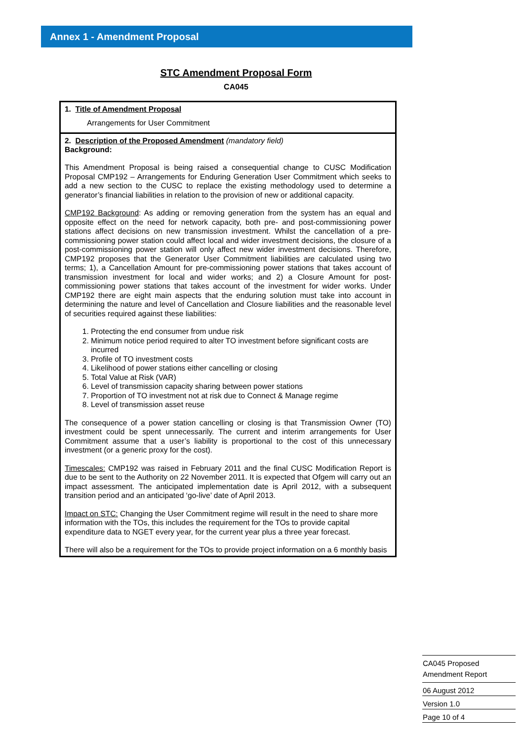Annex 1 - Amendment Proposal
STC Amendment Proposal Form
CA045
| 1. Title of Amendment Proposal Arrangements for User Commitment |
| 2. Description of the Proposed Amendment (mandatory field) Background: This Amendment Proposal is being raised a consequential change to CUSC Modification Proposal CMP192 – Arrangements for Enduring Generation User Commitment which seeks to add a new section to the CUSC to replace the existing methodology used to determine a generator’s financial liabilities in relation to the provision of new or additional capacity. CMP192 Background : As adding or removing generation from the system has an equal and opposite effect on the need for network capacity, both pre- and post-commissioning power stations affect decisions on new transmission investment. Whilst the cancellation of a pre-commissioning power station could affect local and wider investment decisions, the closure of a post-commissioning power station will only affect new wider investment decisions. Therefore, CMP192 proposes that the Generator User Commitment liabilities are calculated using two terms; 1), a Cancellation Amount for pre-commissioning power stations that takes account of transmission investment for local and wider works; and 2) a Closure Amount for post-commissioning power stations that takes account of the investment for wider works. Under CMP192 there are eight main aspects that the enduring solution must take into account in determining the nature and level of Cancellation and Closure liabilities and the reasonable level of securities required against these liabilities: 1. Protecting the end consumer from undue risk 2. Minimum notice period required to alter TO investment before significant costs are incurred 3. Profile of TO investment costs 4. Likelihood of power stations either cancelling or closing 5. Total Value at Risk (VAR) 6. Level of transmission capacity sharing between power stations 7. Proportion of TO investment not at risk due to Connect & Manage regime 8. Level of transmission asset reuse The consequence of a power station cancelling or closing is that Transmission Owner (TO) investment could be spent unnecessarily. The current and interim arrangements for User Commitment assume that a user’s liability is proportional to the cost of this unnecessary investment (or a generic proxy for the cost). Timescales: CMP192 was raised in February 2011 and the final CUSC Modification Report is due to be sent to the Authority on 22 November 2011. It is expected that Ofgem will carry out an impact assessment. The anticipated implementation date is April 2012, with a subsequent transition period and an anticipated ‘go-live’ date of April 2013. Impact on STC: Changing the User Commitment regime will result in the need to share more information with the TOs, this includes the requirement for the TOs to provide capital expenditure data to NGET every year, for the current year plus a three year forecast. There will also be a requirement for the TOs to provide project information on a 6 monthly basis |
CA045 Proposed
Amendment Report
06 August 2012
Version 1.0
Page 10 of 4